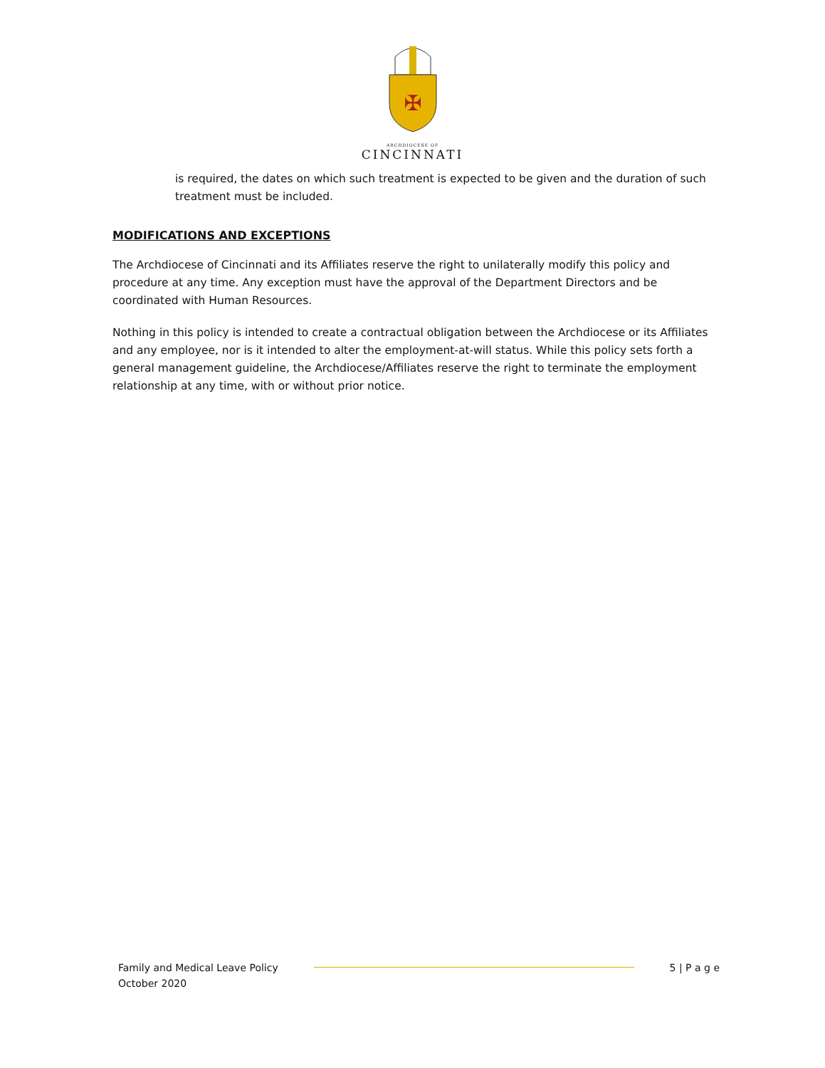✠
ARCHDIOCESE OF
CINCINNATI
is required, the dates on which such treatment is expected to be given and the duration of such treatment must be included.
MODIFICATIONS AND EXCEPTIONS
The Archdiocese of Cincinnati and its Affiliates reserve the right to unilaterally modify this policy and procedure at any time. Any exception must have the approval of the Department Directors and be coordinated with Human Resources.
Nothing in this policy is intended to create a contractual obligation between the Archdiocese or its Affiliates and any employee, nor is it intended to alter the employment-at-will status. While this policy sets forth a general management guideline, the Archdiocese/Affiliates reserve the right to terminate the employment relationship at any time, with or without prior notice.
Family and Medical Leave Policy
October 2020
5 | P a g e